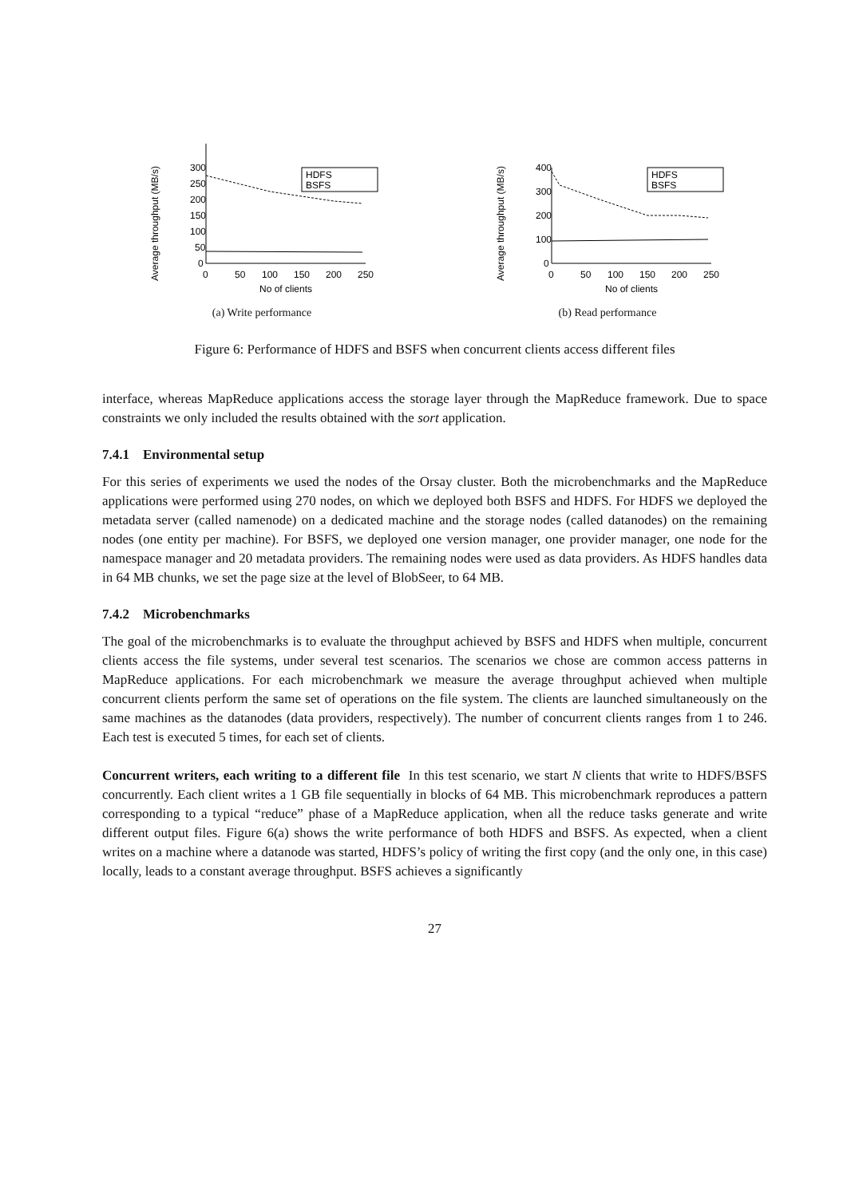Average throughput (MB/s)
300
250
200
150
100
50
0
0
50
100
150
200
250
No of clients
HDFS
BSFS
(a) Write performance
Average throughput (MB/s)
400
300
200
100
0
0
50
100
150
200
250
No of clients
HDFS
BSFS
(b) Read performance
Figure 6: Performance of HDFS and BSFS when concurrent clients access different files
interface, whereas MapReduce applications access the storage layer through the MapReduce framework. Due to space constraints we only included the results obtained with the sort application.
7.4.1 Environmental setup
For this series of experiments we used the nodes of the Orsay cluster. Both the microbenchmarks and the MapReduce applications were performed using 270 nodes, on which we deployed both BSFS and HDFS. For HDFS we deployed the metadata server (called namenode) on a dedicated machine and the storage nodes (called datanodes) on the remaining nodes (one entity per machine). For BSFS, we deployed one version manager, one provider manager, one node for the namespace manager and 20 metadata providers. The remaining nodes were used as data providers. As HDFS handles data in 64 MB chunks, we set the page size at the level of BlobSeer, to 64 MB.
7.4.2 Microbenchmarks
The goal of the microbenchmarks is to evaluate the throughput achieved by BSFS and HDFS when multiple, concurrent clients access the file systems, under several test scenarios. The scenarios we chose are common access patterns in MapReduce applications. For each microbenchmark we measure the average throughput achieved when multiple concurrent clients perform the same set of operations on the file system. The clients are launched simultaneously on the same machines as the datanodes (data providers, respectively). The number of concurrent clients ranges from 1 to 246. Each test is executed 5 times, for each set of clients.
Concurrent writers, each writing to a different file In this test scenario, we start N clients that write to HDFS/BSFS concurrently. Each client writes a 1 GB file sequentially in blocks of 64 MB. This microbenchmark reproduces a pattern corresponding to a typical “reduce” phase of a MapReduce application, when all the reduce tasks generate and write different output files. Figure 6(a) shows the write performance of both HDFS and BSFS. As expected, when a client writes on a machine where a datanode was started, HDFS’s policy of writing the first copy (and the only one, in this case) locally, leads to a constant average throughput. BSFS achieves a significantly
27